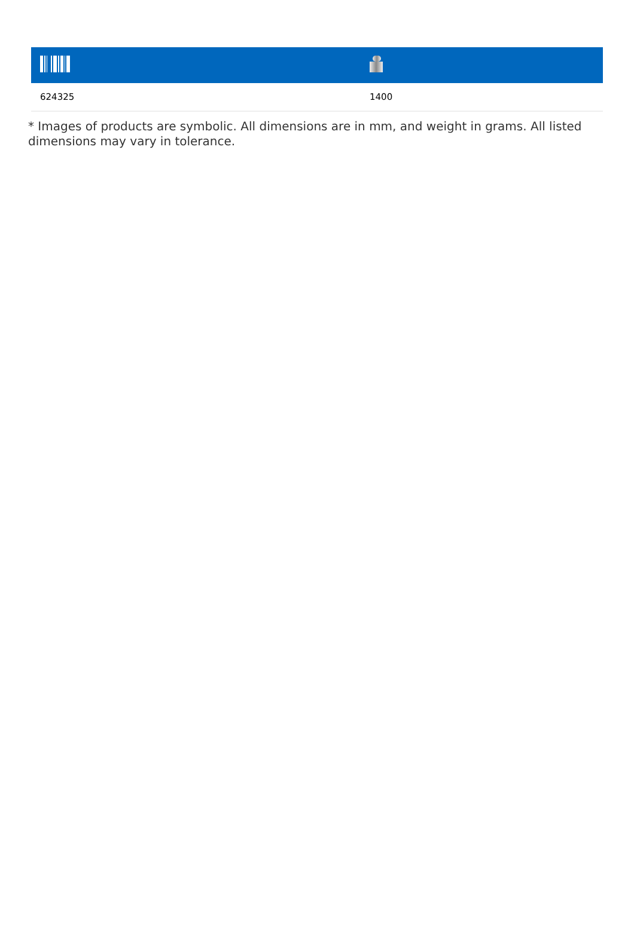| 624325 | 1400 |
* Images of products are symbolic. All dimensions are in mm, and weight in grams. All listed dimensions may vary in tolerance.